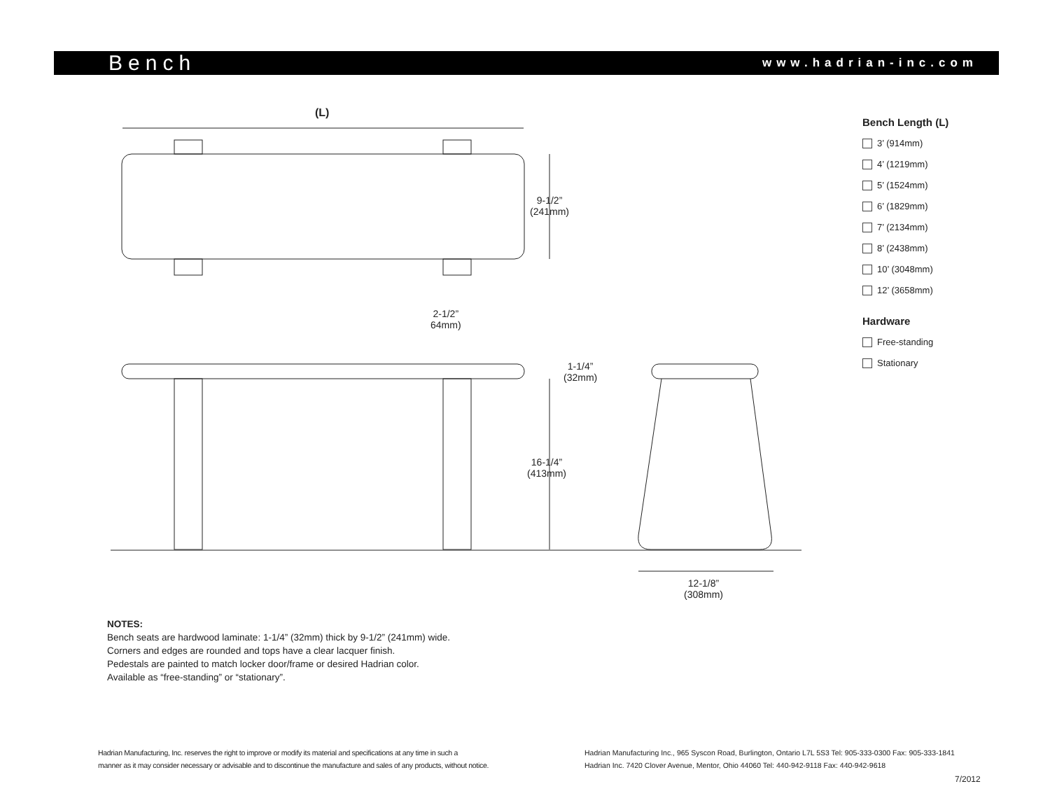Bench
www.hadrian-inc.com
(L)
9-1/2”
(241mm)
2-1/2”
64mm)
1-1/4”
(32mm)
16-1/4”
(413mm)
12-1/8”
(308mm)
Bench Length (L)
3’ (914mm)
4’ (1219mm)
5’ (1524mm)
6’ (1829mm)
7’ (2134mm)
8’ (2438mm)
10’ (3048mm)
12’ (3658mm)
Hardware
Free-standing
Stationary
NOTES:
Bench seats are hardwood laminate: 1-1/4” (32mm) thick by 9-1/2” (241mm) wide.
Corners and edges are rounded and tops have a clear lacquer finish.
Pedestals are painted to match locker door/frame or desired Hadrian color.
Available as “free-standing” or “stationary”.
Hadrian Manufacturing, Inc. reserves the right to improve or modify its material and specifications at any time in such a
manner as it may consider necessary or advisable and to discontinue the manufacture and sales of any products, without notice.
Hadrian Manufacturing Inc., 965 Syscon Road, Burlington, Ontario L7L 5S3 Tel: 905-333-0300 Fax: 905-333-1841
Hadrian Inc. 7420 Clover Avenue, Mentor, Ohio 44060 Tel: 440-942-9118 Fax: 440-942-9618
7/2012